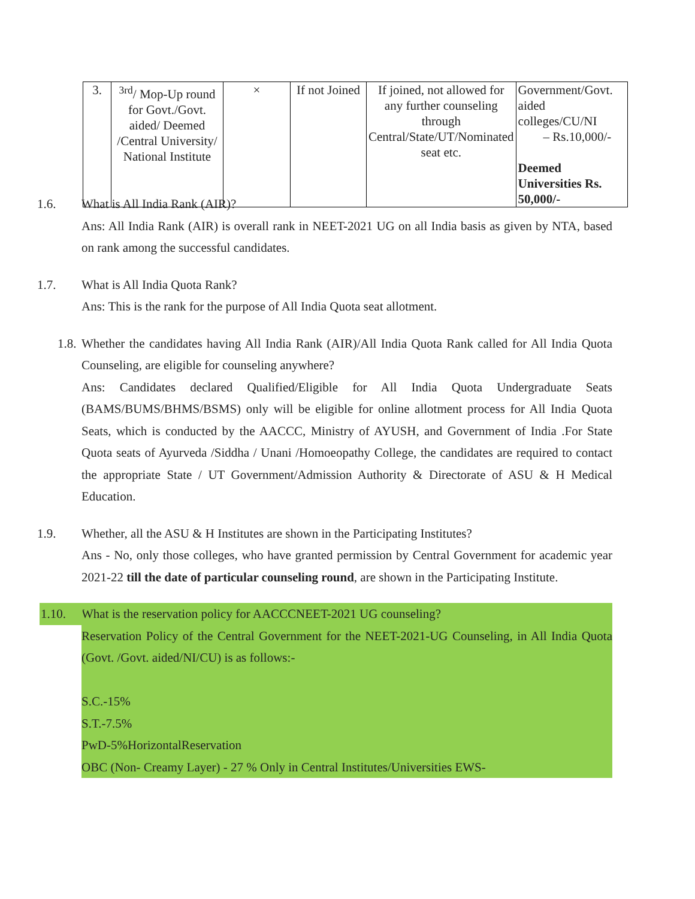| 3. | <sup>3rd</sup>/ Mop-Up round for Govt./Govt. aided/ Deemed /Central University/ National Institute | × | If not Joined | If joined, not allowed for any further counseling through Central/State/UT/Nominated seat etc. | Government/Govt. aided colleges/CU/NI – Rs.10,000/- Deemed Universities Rs. 50,000/- |
1.6. What is All India Rank (AIR)?
Ans: All India Rank (AIR) is overall rank in NEET-2021 UG on all India basis as given by NTA, based on rank among the successful candidates.
1.7. What is All India Quota Rank?
Ans: This is the rank for the purpose of All India Quota seat allotment.
1.8. Whether the candidates having All India Rank (AIR)/All India Quota Rank called for All India Quota Counseling, are eligible for counseling anywhere?
Ans: Candidates declared Qualified/Eligible for All India Quota Undergraduate Seats (BAMS/BUMS/BHMS/BSMS) only will be eligible for online allotment process for All India Quota Seats, which is conducted by the AACCC, Ministry of AYUSH, and Government of India .For State Quota seats of Ayurveda /Siddha / Unani /Homoeopathy College, the candidates are required to contact the appropriate State / UT Government/Admission Authority & Directorate of ASU & H Medical Education.
1.9. Whether, all the ASU & H Institutes are shown in the Participating Institutes?
Ans - No, only those colleges, who have granted permission by Central Government for academic year 2021-22 till the date of particular counseling round, are shown in the Participating Institute.
1.10.
What is the reservation policy for AACCCNEET-2021 UG counseling?
Reservation Policy of the Central Government for the NEET-2021-UG Counseling, in All India Quota (Govt. /Govt. aided/NI/CU) is as follows:-
S.C.-15%
S.T.-7.5%
PwD-5%HorizontalReservation
OBC (Non- Creamy Layer) - 27 % Only in Central Institutes/Universities EWS-